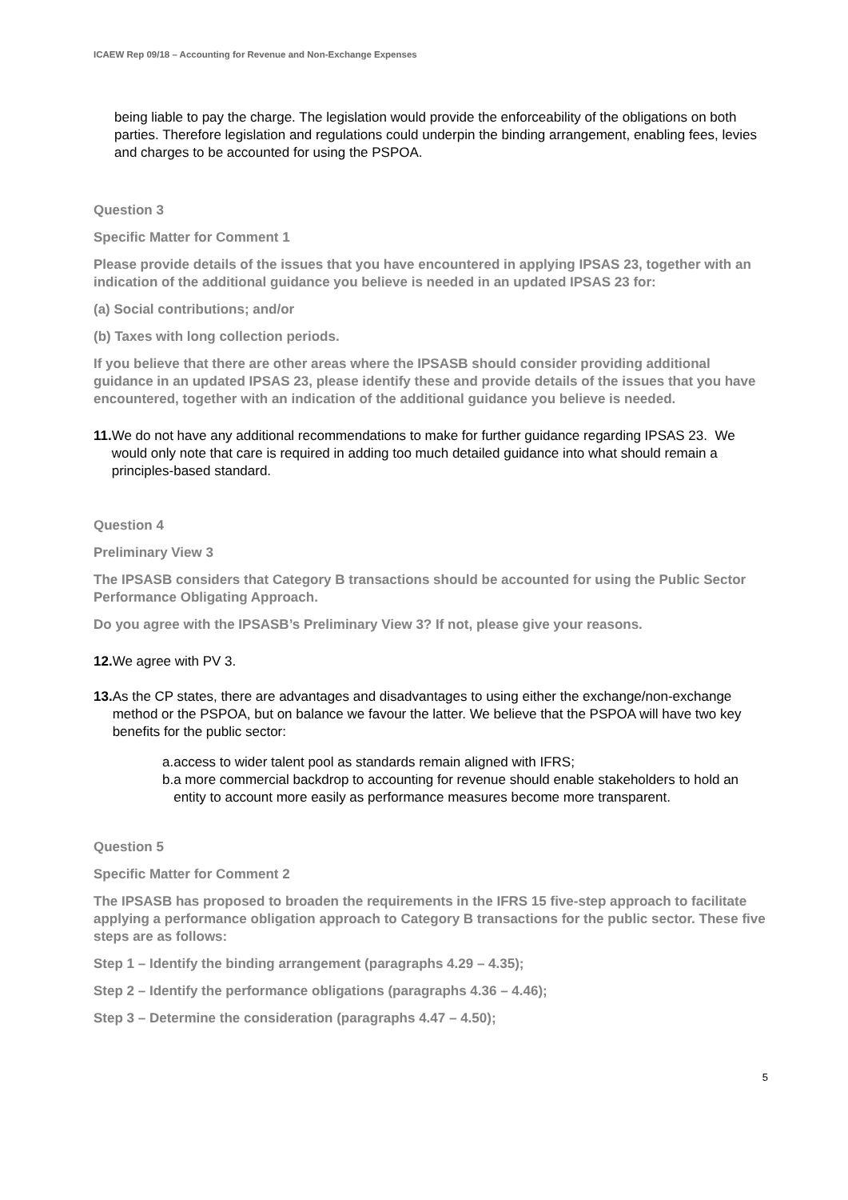ICAEW Rep 09/18 – Accounting for Revenue and Non-Exchange Expenses
being liable to pay the charge. The legislation would provide the enforceability of the obligations on both parties. Therefore legislation and regulations could underpin the binding arrangement, enabling fees, levies and charges to be accounted for using the PSPOA.
Question 3
Specific Matter for Comment 1
Please provide details of the issues that you have encountered in applying IPSAS 23, together with an indication of the additional guidance you believe is needed in an updated IPSAS 23 for:
(a) Social contributions; and/or
(b) Taxes with long collection periods.
If you believe that there are other areas where the IPSASB should consider providing additional guidance in an updated IPSAS 23, please identify these and provide details of the issues that you have encountered, together with an indication of the additional guidance you believe is needed.
11. We do not have any additional recommendations to make for further guidance regarding IPSAS 23. We would only note that care is required in adding too much detailed guidance into what should remain a principles-based standard.
Question 4
Preliminary View 3
The IPSASB considers that Category B transactions should be accounted for using the Public Sector Performance Obligating Approach.
Do you agree with the IPSASB’s Preliminary View 3? If not, please give your reasons.
12. We agree with PV 3.
13. As the CP states, there are advantages and disadvantages to using either the exchange/non-exchange method or the PSPOA, but on balance we favour the latter. We believe that the PSPOA will have two key benefits for the public sector:
a. access to wider talent pool as standards remain aligned with IFRS;
b. a more commercial backdrop to accounting for revenue should enable stakeholders to hold an entity to account more easily as performance measures become more transparent.
Question 5
Specific Matter for Comment 2
The IPSASB has proposed to broaden the requirements in the IFRS 15 five-step approach to facilitate applying a performance obligation approach to Category B transactions for the public sector. These five steps are as follows:
Step 1 – Identify the binding arrangement (paragraphs 4.29 – 4.35);
Step 2 – Identify the performance obligations (paragraphs 4.36 – 4.46);
Step 3 – Determine the consideration (paragraphs 4.47 – 4.50);
5